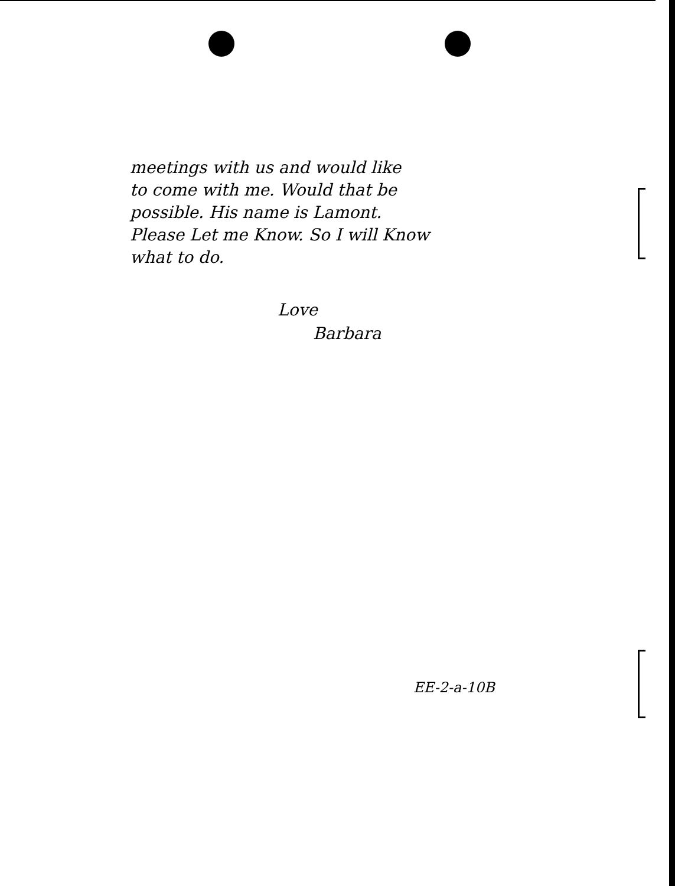meetings with us and would like
to come with me. Would that be
possible. His name is Lamont.
Please Let me Know. So I will Know
what to do.
Love
Barbara
EE-2-a-10B